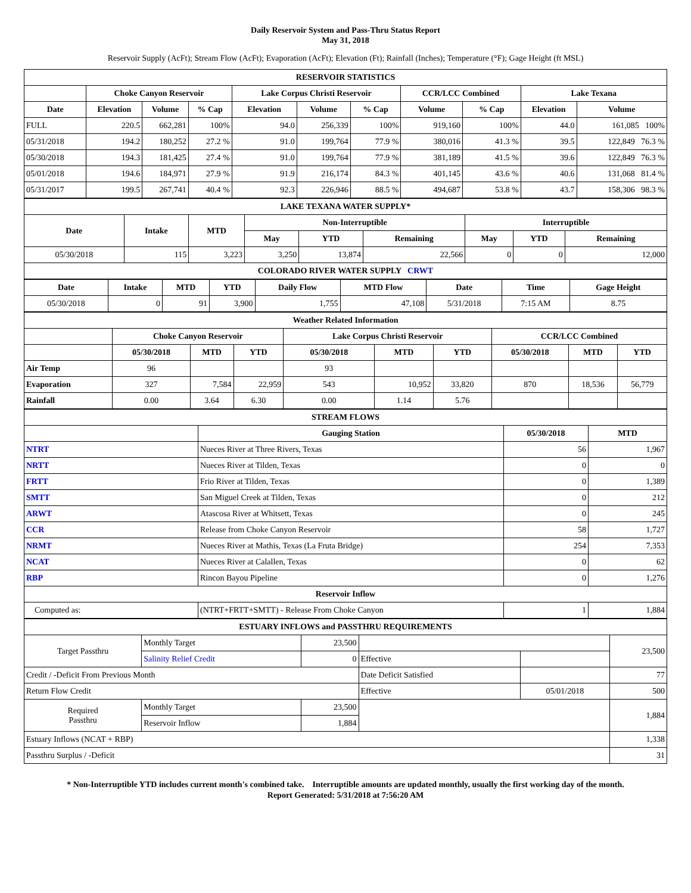Daily Reservoir System and Pass-Thru Status Report
May 31, 2018
Reservoir Supply (AcFt); Stream Flow (AcFt); Evaporation (AcFt); Elevation (Ft); Rainfall (Inches); Temperature (°F); Gage Height (ft MSL)
| RESERVOIR STATISTICS | | | | | | | | | | |
| --- | --- | --- | --- | --- | --- | --- | --- | --- | --- | --- |
| | Choke Canyon Reservoir | | | Lake Corpus Christi Reservoir | | | CCR/LCC Combined | | Lake Texana | |
| Date | Elevation | Volume | % Cap | Elevation | Volume | % Cap | Volume | % Cap | Elevation | Volume |
| FULL | 220.5 | 662,281 | 100% | 94.0 | 256,339 | 100% | 919,160 | 100% | 44.0 | 161,085 100% |
| 05/31/2018 | 194.2 | 180,252 | 27.2 % | 91.0 | 199,764 | 77.9 % | 380,016 | 41.3 % | 39.5 | 122,849 76.3 % |
| 05/30/2018 | 194.3 | 181,425 | 27.4 % | 91.0 | 199,764 | 77.9 % | 381,189 | 41.5 % | 39.6 | 122,849 76.3 % |
| 05/01/2018 | 194.6 | 184,971 | 27.9 % | 91.9 | 216,174 | 84.3 % | 401,145 | 43.6 % | 40.6 | 131,068 81.4 % |
| 05/31/2017 | 199.5 | 267,741 | 40.4 % | 92.3 | 226,946 | 88.5 % | 494,687 | 53.8 % | 43.7 | 158,306 98.3 % |
| LAKE TEXANA WATER SUPPLY* | | | | | | | | |
| --- | --- | --- | --- | --- | --- | --- | --- | --- |
| Date | Intake | MTD | Non-Interruptible | | | Interruptible | | |
| | | | May | YTD | Remaining | May | YTD | Remaining |
| 05/30/2018 | 115 | 3,223 | 3,250 | 13,874 | 22,566 | 0 | 0 | 12,000 |
| COLORADO RIVER WATER SUPPLY CRWT | | | | | | | | |
| Date | Intake | MTD | YTD | Daily Flow | MTD Flow | Date | Time | Gage Height |
| --- | --- | --- | --- | --- | --- | --- | --- | --- |
| 05/30/2018 | 0 | 91 | 3,900 | 1,755 | 47,108 | 5/31/2018 | 7:15 AM | 8.75 |
| Weather Related Information | | | | | | | | | |
| --- | --- | --- | --- | --- | --- | --- | --- | --- | --- |
| | Choke Canyon Reservoir | | | Lake Corpus Christi Reservoir | | | CCR/LCC Combined | | |
| | 05/30/2018 | MTD | YTD | 05/30/2018 | MTD | YTD | 05/30/2018 | MTD | YTD |
| Air Temp | 96 | | | 93 | | | | | |
| Evaporation | 327 | 7,584 | 22,959 | 543 | 10,952 | 33,820 | 870 | 18,536 | 56,779 |
| Rainfall | 0.00 | 3.64 | 6.30 | 0.00 | 1.14 | 5.76 | | | |
| STREAM FLOWS | | | |
| --- | --- | --- | --- |
| | Gauging Station | 05/30/2018 | MTD |
| NTRT | Nueces River at Three Rivers, Texas | 56 | 1,967 |
| NRTT | Nueces River at Tilden, Texas | 0 | 0 |
| FRTT | Frio River at Tilden, Texas | 0 | 1,389 |
| SMTT | San Miguel Creek at Tilden, Texas | 0 | 212 |
| ARWT | Atascosa River at Whitsett, Texas | 0 | 245 |
| CCR | Release from Choke Canyon Reservoir | 58 | 1,727 |
| NRMT | Nueces River at Mathis, Texas (La Fruta Bridge) | 254 | 7,353 |
| NCAT | Nueces River at Calallen, Texas | 0 | 62 |
| RBP | Rincon Bayou Pipeline | 0 | 1,276 |
| Reservoir Inflow | | | |
| Computed as: | (NTRT+FRTT+SMTT) - Release From Choke Canyon | 1 | 1,884 |
| ESTUARY INFLOWS and PASSTHRU REQUIREMENTS | | | | | |
| --- | --- | --- | --- | --- | --- |
| Target Passthru | Monthly Target | 23,500 | | | 23,500 |
| | Salinity Relief Credit | 0 | Effective | | |
| Credit / -Deficit From Previous Month | | | Date Deficit Satisfied | | 77 |
| Return Flow Credit | | | Effective | 05/01/2018 | 500 |
| Required Passthru | Monthly Target | 23,500 | | | 1,884 |
| | Reservoir Inflow | 1,884 | | | |
| Estuary Inflows (NCAT + RBP) | | | | | 1,338 |
| Passthru Surplus / -Deficit | | | | | 31 |
* Non-Interruptible YTD includes current month's combined take. Interruptible amounts are updated monthly, usually the first working day of the month.
Report Generated: 5/31/2018 at 7:56:20 AM